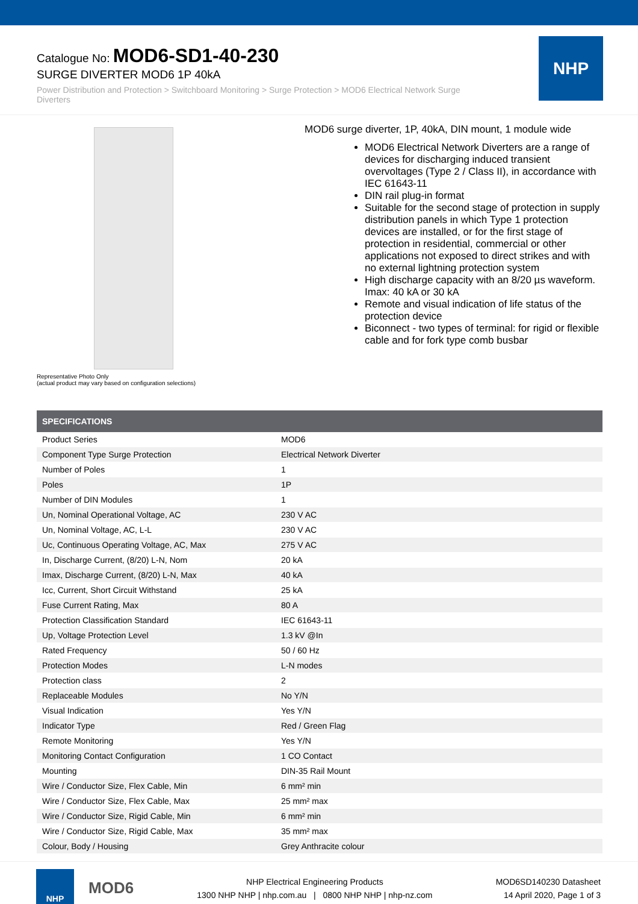Catalogue No: MOD6-SD1-40-230
SURGE DIVERTER MOD6 1P 40kA
Power Distribution and Protection > Switchboard Monitoring > Surge Protection > MOD6 Electrical Network Surge Diverters
NHP
Representative Photo Only
(actual product may vary based on configuration selections)
MOD6 surge diverter, 1P, 40kA, DIN mount, 1 module wide
MOD6 Electrical Network Diverters are a range of devices for discharging induced transient overvoltages (Type 2 / Class II), in accordance with IEC 61643-11
DIN rail plug-in format
Suitable for the second stage of protection in supply distribution panels in which Type 1 protection devices are installed, or for the first stage of protection in residential, commercial or other applications not exposed to direct strikes and with no external lightning protection system
High discharge capacity with an 8/20 µs waveform. Imax: 40 kA or 30 kA
Remote and visual indication of life status of the protection device
Biconnect - two types of terminal: for rigid or flexible cable and for fork type comb busbar
| SPECIFICATIONS | |
| --- | --- |
| Product Series | MOD6 |
| Component Type Surge Protection | Electrical Network Diverter |
| Number of Poles | 1 |
| Poles | 1P |
| Number of DIN Modules | 1 |
| Un, Nominal Operational Voltage, AC | 230 V AC |
| Un, Nominal Voltage, AC, L-L | 230 V AC |
| Uc, Continuous Operating Voltage, AC, Max | 275 V AC |
| In, Discharge Current, (8/20) L-N, Nom | 20 kA |
| Imax, Discharge Current, (8/20) L-N, Max | 40 kA |
| Icc, Current, Short Circuit Withstand | 25 kA |
| Fuse Current Rating, Max | 80 A |
| Protection Classification Standard | IEC 61643-11 |
| Up, Voltage Protection Level | 1.3 kV @In |
| Rated Frequency | 50 / 60 Hz |
| Protection Modes | L-N modes |
| Protection class | 2 |
| Replaceable Modules | No Y/N |
| Visual Indication | Yes Y/N |
| Indicator Type | Red / Green Flag |
| Remote Monitoring | Yes Y/N |
| Monitoring Contact Configuration | 1 CO Contact |
| Mounting | DIN-35 Rail Mount |
| Wire / Conductor Size, Flex Cable, Min | 6 mm² min |
| Wire / Conductor Size, Flex Cable, Max | 25 mm² max |
| Wire / Conductor Size, Rigid Cable, Min | 6 mm² min |
| Wire / Conductor Size, Rigid Cable, Max | 35 mm² max |
| Colour, Body / Housing | Grey Anthracite colour |
NHP
MOD6
NHP Electrical Engineering Products
1300 NHP NHP | nhp.com.au | 0800 NHP NHP | nhp-nz.com
MOD6SD140230 Datasheet
14 April 2020, Page 1 of 3